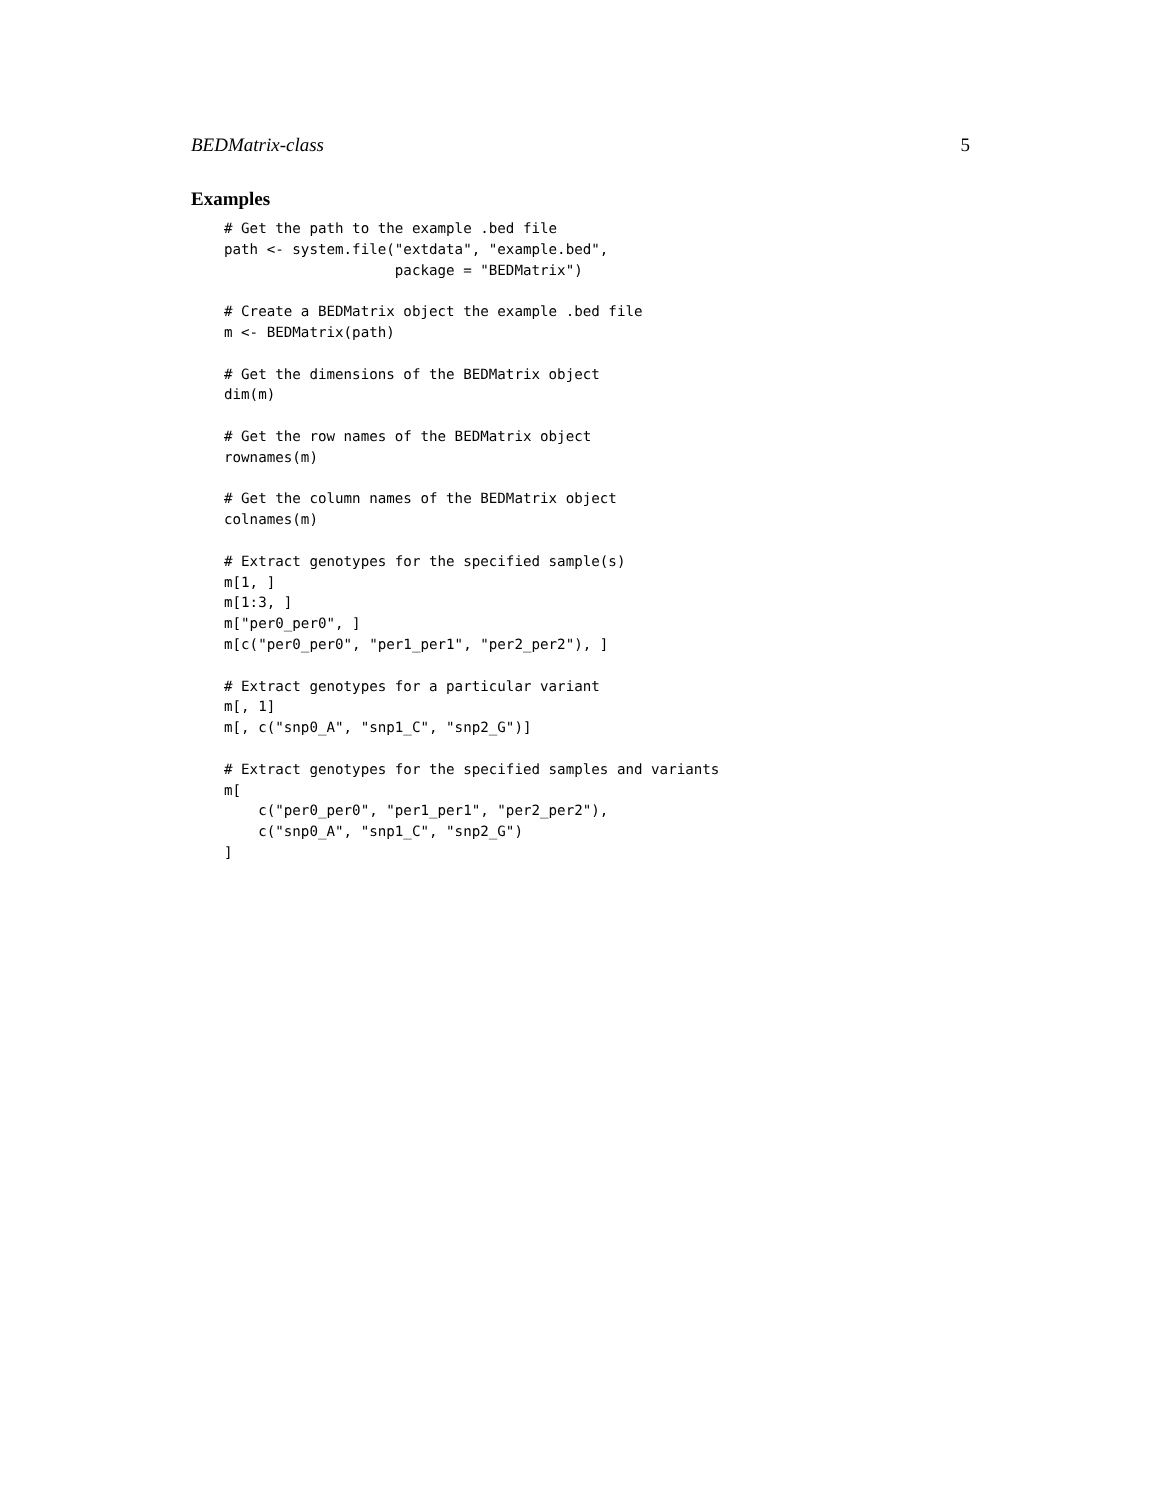BEDMatrix-class 5
Examples
# Get the path to the example .bed file
path <- system.file("extdata", "example.bed",
                    package = "BEDMatrix")

# Create a BEDMatrix object the example .bed file
m <- BEDMatrix(path)

# Get the dimensions of the BEDMatrix object
dim(m)

# Get the row names of the BEDMatrix object
rownames(m)

# Get the column names of the BEDMatrix object
colnames(m)

# Extract genotypes for the specified sample(s)
m[1, ]
m[1:3, ]
m["per0_per0", ]
m[c("per0_per0", "per1_per1", "per2_per2"), ]

# Extract genotypes for a particular variant
m[, 1]
m[, c("snp0_A", "snp1_C", "snp2_G")]

# Extract genotypes for the specified samples and variants
m[
    c("per0_per0", "per1_per1", "per2_per2"),
    c("snp0_A", "snp1_C", "snp2_G")
]